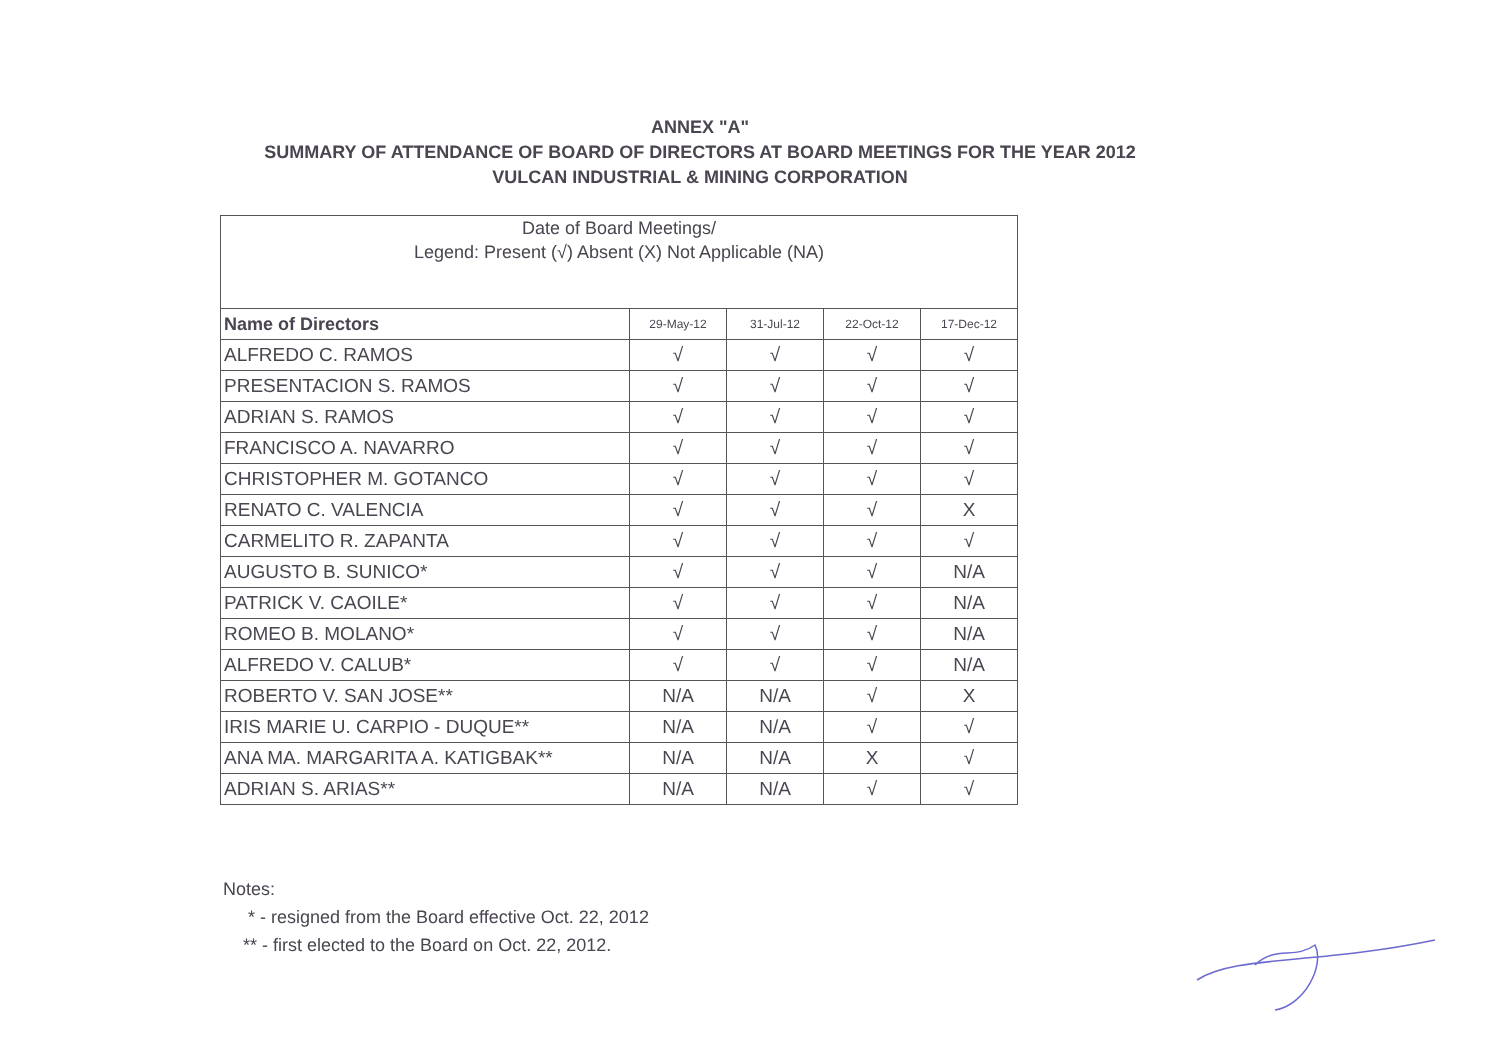ANNEX "A"
SUMMARY OF ATTENDANCE OF BOARD OF DIRECTORS AT BOARD MEETINGS FOR THE YEAR 2012
VULCAN INDUSTRIAL & MINING CORPORATION
| Date of Board Meetings/ Legend: Present (√) Absent (X) Not Applicable (NA) | | | | |
| --- | --- | --- | --- | --- |
| Name of Directors | 29-May-12 | 31-Jul-12 | 22-Oct-12 | 17-Dec-12 |
| ALFREDO C. RAMOS | √ | √ | √ | √ |
| PRESENTACION S. RAMOS | √ | √ | √ | √ |
| ADRIAN S. RAMOS | √ | √ | √ | √ |
| FRANCISCO A. NAVARRO | √ | √ | √ | √ |
| CHRISTOPHER M. GOTANCO | √ | √ | √ | √ |
| RENATO C. VALENCIA | √ | √ | √ | X |
| CARMELITO R. ZAPANTA | √ | √ | √ | √ |
| AUGUSTO B. SUNICO* | √ | √ | √ | N/A |
| PATRICK V. CAOILE* | √ | √ | √ | N/A |
| ROMEO B. MOLANO* | √ | √ | √ | N/A |
| ALFREDO V. CALUB* | √ | √ | √ | N/A |
| ROBERTO V. SAN JOSE** | N/A | N/A | √ | X |
| IRIS MARIE U. CARPIO - DUQUE** | N/A | N/A | √ | √ |
| ANA MA. MARGARITA A. KATIGBAK** | N/A | N/A | X | √ |
| ADRIAN S. ARIAS** | N/A | N/A | √ | √ |
Notes:
* - resigned from the Board effective Oct. 22, 2012
** - first elected to the Board on Oct. 22, 2012.